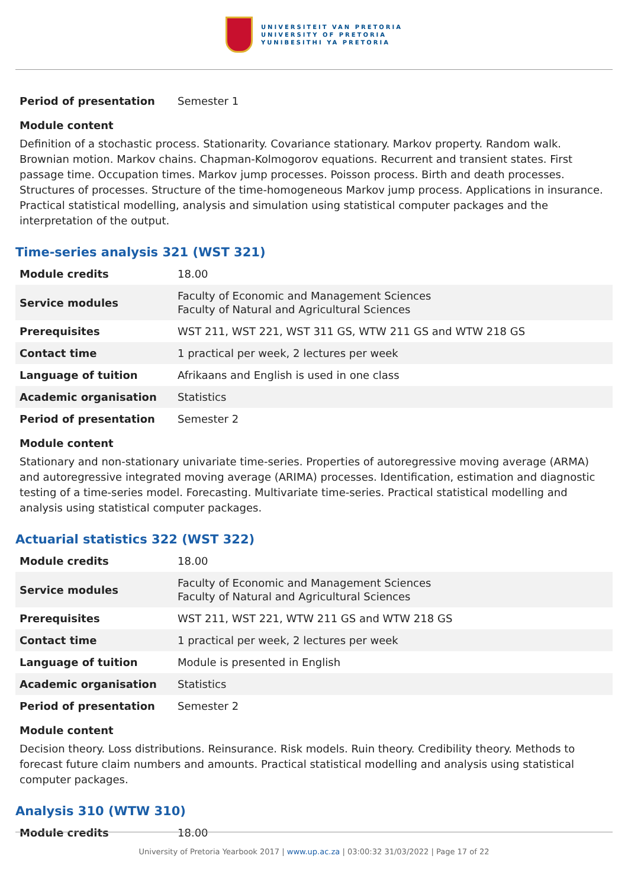UNIVERSITEIT VAN PRETORIA
UNIVERSITY OF PRETORIA
YUNIBESITHI YA PRETORIA
| Period of presentation | Semester 1 |
Module content
Definition of a stochastic process. Stationarity. Covariance stationary. Markov property. Random walk. Brownian motion. Markov chains. Chapman-Kolmogorov equations. Recurrent and transient states. First passage time. Occupation times. Markov jump processes. Poisson process. Birth and death processes. Structures of processes. Structure of the time-homogeneous Markov jump process. Applications in insurance. Practical statistical modelling, analysis and simulation using statistical computer packages and the interpretation of the output.
Time-series analysis 321 (WST 321)
| Module credits | 18.00 |
| Service modules | Faculty of Economic and Management Sciences Faculty of Natural and Agricultural Sciences |
| Prerequisites | WST 211, WST 221, WST 311 GS, WTW 211 GS and WTW 218 GS |
| Contact time | 1 practical per week, 2 lectures per week |
| Language of tuition | Afrikaans and English is used in one class |
| Academic organisation | Statistics |
| Period of presentation | Semester 2 |
Module content
Stationary and non-stationary univariate time-series. Properties of autoregressive moving average (ARMA) and autoregressive integrated moving average (ARIMA) processes. Identification, estimation and diagnostic testing of a time-series model. Forecasting. Multivariate time-series. Practical statistical modelling and analysis using statistical computer packages.
Actuarial statistics 322 (WST 322)
| Module credits | 18.00 |
| Service modules | Faculty of Economic and Management Sciences Faculty of Natural and Agricultural Sciences |
| Prerequisites | WST 211, WST 221, WTW 211 GS and WTW 218 GS |
| Contact time | 1 practical per week, 2 lectures per week |
| Language of tuition | Module is presented in English |
| Academic organisation | Statistics |
| Period of presentation | Semester 2 |
Module content
Decision theory. Loss distributions. Reinsurance. Risk models. Ruin theory. Credibility theory. Methods to forecast future claim numbers and amounts. Practical statistical modelling and analysis using statistical computer packages.
Analysis 310 (WTW 310)
| Module credits | 18.00 |
University of Pretoria Yearbook 2017 | www.up.ac.za | 03:00:32 31/03/2022 | Page 17 of 22